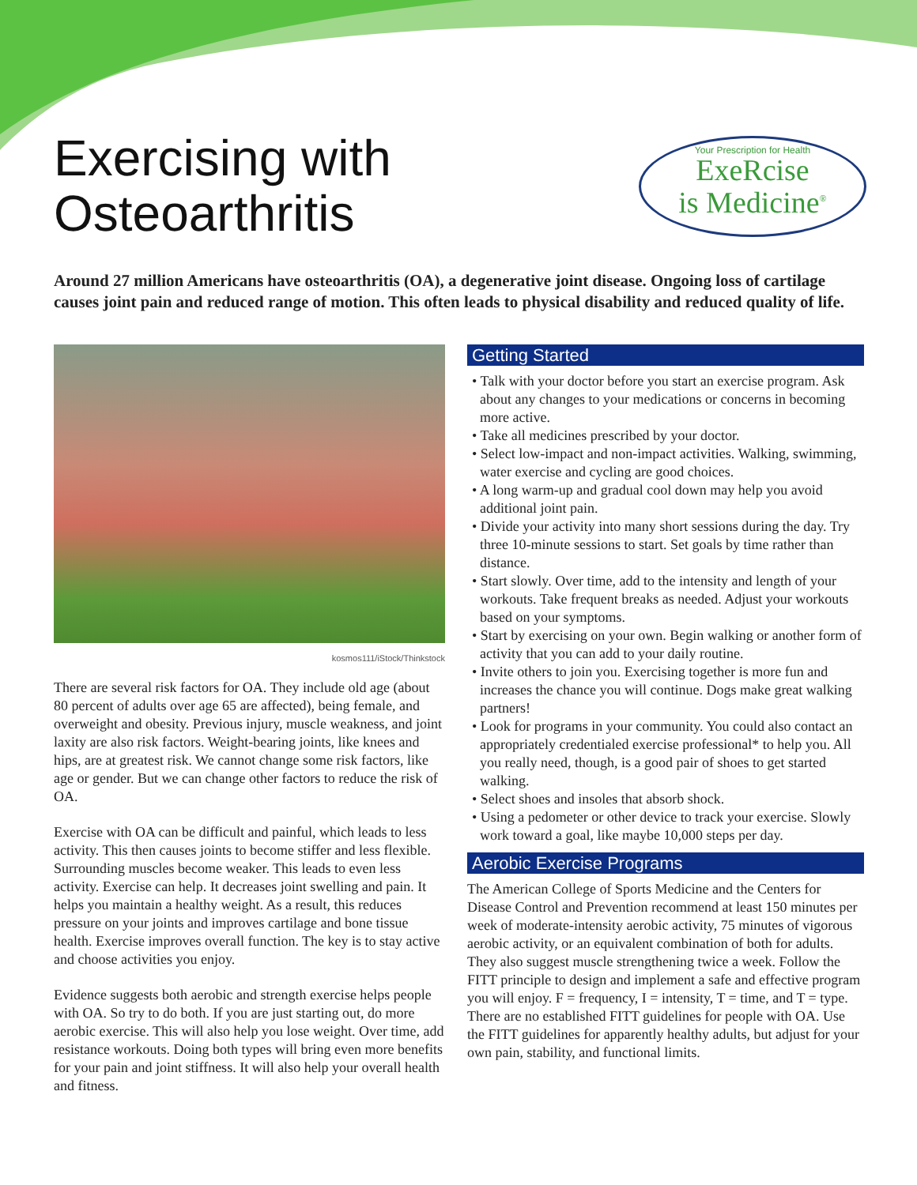Exercising with
Osteoarthritis
Your Prescription for Health
ExeRcise
is Medicine<sup>®</sup>
Around 27 million Americans have osteoarthritis (OA), a degenerative joint disease. Ongoing loss of cartilage causes joint pain and reduced range of motion. This often leads to physical disability and reduced quality of life.
kosmos111/iStock/Thinkstock
There are several risk factors for OA. They include old age (about 80 percent of adults over age 65 are affected), being female, and overweight and obesity. Previous injury, muscle weakness, and joint laxity are also risk factors. Weight-bearing joints, like knees and hips, are at greatest risk. We cannot change some risk factors, like age or gender. But we can change other factors to reduce the risk of OA.
Exercise with OA can be difficult and painful, which leads to less activity. This then causes joints to become stiffer and less flexible. Surrounding muscles become weaker. This leads to even less activity. Exercise can help. It decreases joint swelling and pain. It helps you maintain a healthy weight. As a result, this reduces pressure on your joints and improves cartilage and bone tissue health. Exercise improves overall function. The key is to stay active and choose activities you enjoy.
Evidence suggests both aerobic and strength exercise helps people with OA. So try to do both. If you are just starting out, do more aerobic exercise. This will also help you lose weight. Over time, add resistance workouts. Doing both types will bring even more benefits for your pain and joint stiffness. It will also help your overall health and fitness.
Getting Started
• Talk with your doctor before you start an exercise program. Ask about any changes to your medications or concerns in becoming more active.
• Take all medicines prescribed by your doctor.
• Select low-impact and non-impact activities. Walking, swimming, water exercise and cycling are good choices.
• A long warm-up and gradual cool down may help you avoid additional joint pain.
• Divide your activity into many short sessions during the day. Try three 10-minute sessions to start. Set goals by time rather than distance.
• Start slowly. Over time, add to the intensity and length of your workouts. Take frequent breaks as needed. Adjust your workouts based on your symptoms.
• Start by exercising on your own. Begin walking or another form of activity that you can add to your daily routine.
• Invite others to join you. Exercising together is more fun and increases the chance you will continue. Dogs make great walking partners!
• Look for programs in your community. You could also contact an appropriately credentialed exercise professional* to help you. All you really need, though, is a good pair of shoes to get started walking.
• Select shoes and insoles that absorb shock.
• Using a pedometer or other device to track your exercise. Slowly work toward a goal, like maybe 10,000 steps per day.
Aerobic Exercise Programs
The American College of Sports Medicine and the Centers for Disease Control and Prevention recommend at least 150 minutes per week of moderate-intensity aerobic activity, 75 minutes of vigorous aerobic activity, or an equivalent combination of both for adults. They also suggest muscle strengthening twice a week. Follow the FITT principle to design and implement a safe and effective program you will enjoy. F = frequency, I = intensity, T = time, and T = type. There are no established FITT guidelines for people with OA. Use the FITT guidelines for apparently healthy adults, but adjust for your own pain, stability, and functional limits.